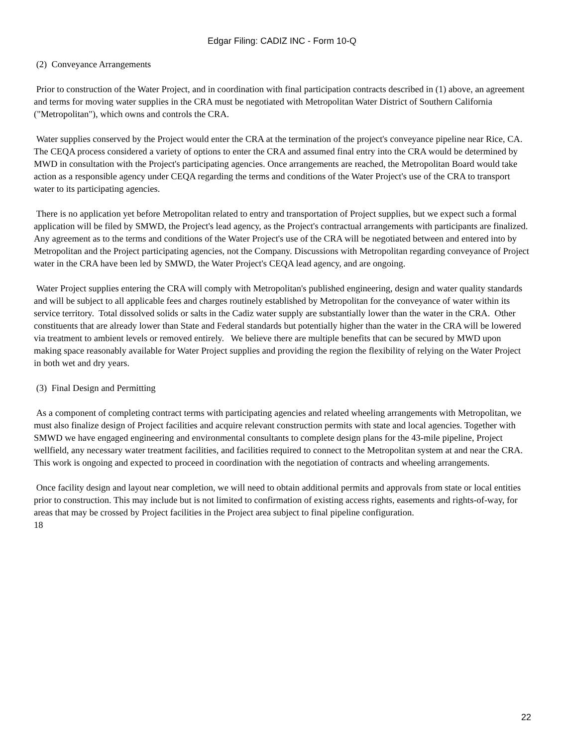Edgar Filing: CADIZ INC - Form 10-Q
(2) Conveyance Arrangements
Prior to construction of the Water Project, and in coordination with final participation contracts described in (1) above, an agreement and terms for moving water supplies in the CRA must be negotiated with Metropolitan Water District of Southern California ("Metropolitan"), which owns and controls the CRA.
Water supplies conserved by the Project would enter the CRA at the termination of the project's conveyance pipeline near Rice, CA. The CEQA process considered a variety of options to enter the CRA and assumed final entry into the CRA would be determined by MWD in consultation with the Project's participating agencies. Once arrangements are reached, the Metropolitan Board would take action as a responsible agency under CEQA regarding the terms and conditions of the Water Project's use of the CRA to transport water to its participating agencies.
There is no application yet before Metropolitan related to entry and transportation of Project supplies, but we expect such a formal application will be filed by SMWD, the Project's lead agency, as the Project's contractual arrangements with participants are finalized. Any agreement as to the terms and conditions of the Water Project's use of the CRA will be negotiated between and entered into by Metropolitan and the Project participating agencies, not the Company. Discussions with Metropolitan regarding conveyance of Project water in the CRA have been led by SMWD, the Water Project's CEQA lead agency, and are ongoing.
Water Project supplies entering the CRA will comply with Metropolitan's published engineering, design and water quality standards and will be subject to all applicable fees and charges routinely established by Metropolitan for the conveyance of water within its service territory. Total dissolved solids or salts in the Cadiz water supply are substantially lower than the water in the CRA. Other constituents that are already lower than State and Federal standards but potentially higher than the water in the CRA will be lowered via treatment to ambient levels or removed entirely. We believe there are multiple benefits that can be secured by MWD upon making space reasonably available for Water Project supplies and providing the region the flexibility of relying on the Water Project in both wet and dry years.
(3) Final Design and Permitting
As a component of completing contract terms with participating agencies and related wheeling arrangements with Metropolitan, we must also finalize design of Project facilities and acquire relevant construction permits with state and local agencies. Together with SMWD we have engaged engineering and environmental consultants to complete design plans for the 43-mile pipeline, Project wellfield, any necessary water treatment facilities, and facilities required to connect to the Metropolitan system at and near the CRA. This work is ongoing and expected to proceed in coordination with the negotiation of contracts and wheeling arrangements.
Once facility design and layout near completion, we will need to obtain additional permits and approvals from state or local entities prior to construction. This may include but is not limited to confirmation of existing access rights, easements and rights-of-way, for areas that may be crossed by Project facilities in the Project area subject to final pipeline configuration.
18
22